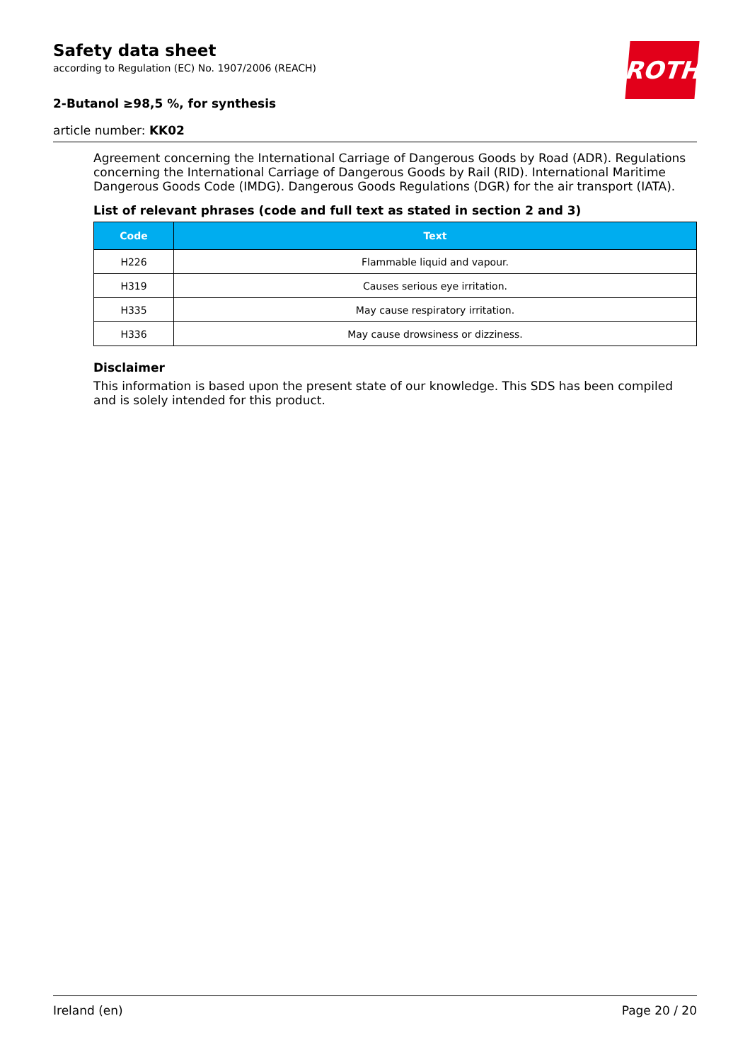Safety data sheet
according to Regulation (EC) No. 1907/2006 (REACH)
2-Butanol ≥98,5 %, for synthesis
ROTH
article number: KK02
Agreement concerning the International Carriage of Dangerous Goods by Road (ADR). Regulations concerning the International Carriage of Dangerous Goods by Rail (RID). International Maritime Dangerous Goods Code (IMDG). Dangerous Goods Regulations (DGR) for the air transport (IATA).
List of relevant phrases (code and full text as stated in section 2 and 3)
| Code | Text |
| --- | --- |
| H226 | Flammable liquid and vapour. |
| H319 | Causes serious eye irritation. |
| H335 | May cause respiratory irritation. |
| H336 | May cause drowsiness or dizziness. |
Disclaimer
This information is based upon the present state of our knowledge. This SDS has been compiled and is solely intended for this product.
Ireland (en) Page 20 / 20